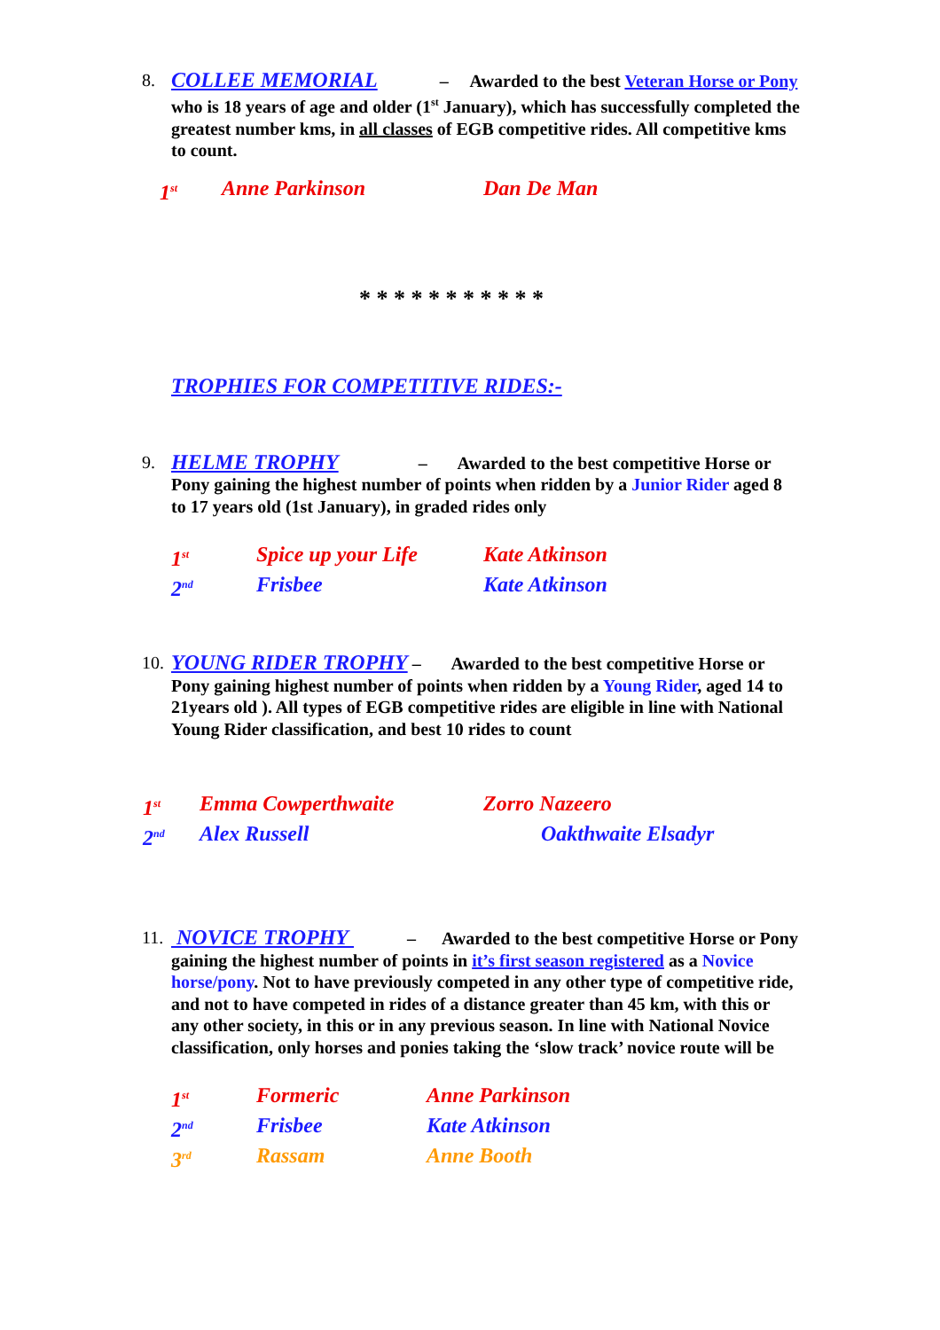8. COLLEE MEMORIAL – Awarded to the best Veteran Horse or Pony who is 18 years of age and older (1<sup>st</sup> January), which has successfully completed the greatest number kms, in all classes of EGB competitive rides. All competitive kms to count.
1<sup>st</sup> Anne Parkinson Dan De Man
* * * * * * * * * * *
TROPHIES FOR COMPETITIVE RIDES:-
9. HELME TROPHY – Awarded to the best competitive Horse or Pony gaining the highest number of points when ridden by a Junior Rider aged 8 to 17 years old (1st January), in graded rides only
1<sup>st</sup> Spice up your Life Kate Atkinson
2<sup>nd</sup> Frisbee Kate Atkinson
10. YOUNG RIDER TROPHY – Awarded to the best competitive Horse or Pony gaining highest number of points when ridden by a Young Rider, aged 14 to 21years old ). All types of EGB competitive rides are eligible in line with National Young Rider classification, and best 10 rides to count
1<sup>st</sup> Emma Cowperthwaite Zorro Nazeero
2<sup>nd</sup> Alex Russell Oakthwaite Elsadyr
11. NOVICE TROPHY – Awarded to the best competitive Horse or Pony gaining the highest number of points in it’s first season registered as a Novice horse/pony. Not to have previously competed in any other type of competitive ride, and not to have competed in rides of a distance greater than 45 km, with this or any other society, in this or in any previous season. In line with National Novice classification, only horses and ponies taking the ‘slow track’ novice route will be
1<sup>st</sup> Formeric Anne Parkinson
2<sup>nd</sup> Frisbee Kate Atkinson
3<sup>rd</sup> Rassam Anne Booth